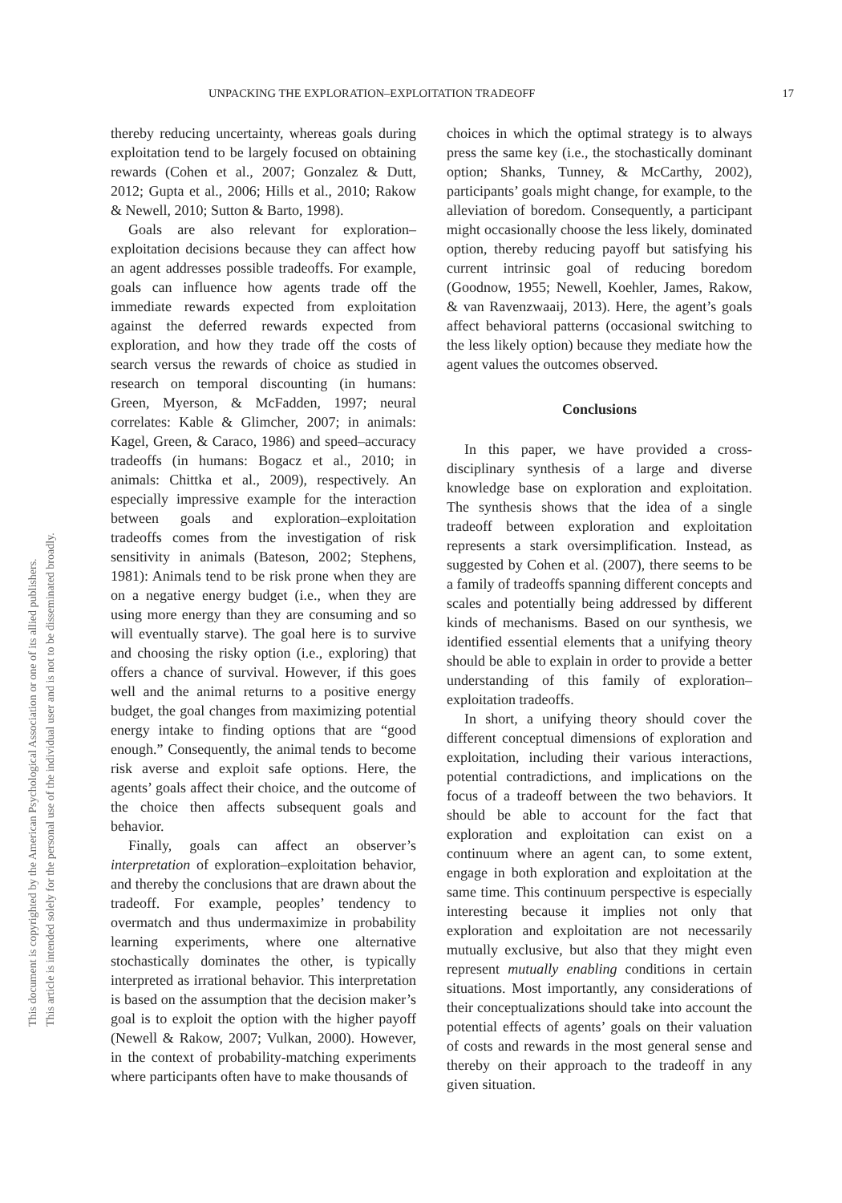UNPACKING THE EXPLORATION–EXPLOITATION TRADEOFF 17
This document is copyrighted by the American Psychological Association or one of its allied publishers.
This article is intended solely for the personal use of the individual user and is not to be disseminated broadly.
thereby reducing uncertainty, whereas goals during exploitation tend to be largely focused on obtaining rewards (Cohen et al., 2007; Gonzalez & Dutt, 2012; Gupta et al., 2006; Hills et al., 2010; Rakow & Newell, 2010; Sutton & Barto, 1998).
Goals are also relevant for exploration–exploitation decisions because they can affect how an agent addresses possible tradeoffs. For example, goals can influence how agents trade off the immediate rewards expected from exploitation against the deferred rewards expected from exploration, and how they trade off the costs of search versus the rewards of choice as studied in research on temporal discounting (in humans: Green, Myerson, & McFadden, 1997; neural correlates: Kable & Glimcher, 2007; in animals: Kagel, Green, & Caraco, 1986) and speed–accuracy tradeoffs (in humans: Bogacz et al., 2010; in animals: Chittka et al., 2009), respectively. An especially impressive example for the interaction between goals and exploration–exploitation tradeoffs comes from the investigation of risk sensitivity in animals (Bateson, 2002; Stephens, 1981): Animals tend to be risk prone when they are on a negative energy budget (i.e., when they are using more energy than they are consuming and so will eventually starve). The goal here is to survive and choosing the risky option (i.e., exploring) that offers a chance of survival. However, if this goes well and the animal returns to a positive energy budget, the goal changes from maximizing potential energy intake to finding options that are “good enough.” Consequently, the animal tends to become risk averse and exploit safe options. Here, the agents’ goals affect their choice, and the outcome of the choice then affects subsequent goals and behavior.
Finally, goals can affect an observer’s interpretation of exploration–exploitation behavior, and thereby the conclusions that are drawn about the tradeoff. For example, peoples’ tendency to overmatch and thus undermaximize in probability learning experiments, where one alternative stochastically dominates the other, is typically interpreted as irrational behavior. This interpretation is based on the assumption that the decision maker’s goal is to exploit the option with the higher payoff (Newell & Rakow, 2007; Vulkan, 2000). However, in the context of probability-matching experiments where participants often have to make thousands of
choices in which the optimal strategy is to always press the same key (i.e., the stochastically dominant option; Shanks, Tunney, & McCarthy, 2002), participants’ goals might change, for example, to the alleviation of boredom. Consequently, a participant might occasionally choose the less likely, dominated option, thereby reducing payoff but satisfying his current intrinsic goal of reducing boredom (Goodnow, 1955; Newell, Koehler, James, Rakow, & van Ravenzwaaij, 2013). Here, the agent’s goals affect behavioral patterns (occasional switching to the less likely option) because they mediate how the agent values the outcomes observed.
Conclusions
In this paper, we have provided a cross-disciplinary synthesis of a large and diverse knowledge base on exploration and exploitation. The synthesis shows that the idea of a single tradeoff between exploration and exploitation represents a stark oversimplification. Instead, as suggested by Cohen et al. (2007), there seems to be a family of tradeoffs spanning different concepts and scales and potentially being addressed by different kinds of mechanisms. Based on our synthesis, we identified essential elements that a unifying theory should be able to explain in order to provide a better understanding of this family of exploration–exploitation tradeoffs.
In short, a unifying theory should cover the different conceptual dimensions of exploration and exploitation, including their various interactions, potential contradictions, and implications on the focus of a tradeoff between the two behaviors. It should be able to account for the fact that exploration and exploitation can exist on a continuum where an agent can, to some extent, engage in both exploration and exploitation at the same time. This continuum perspective is especially interesting because it implies not only that exploration and exploitation are not necessarily mutually exclusive, but also that they might even represent mutually enabling conditions in certain situations. Most importantly, any considerations of their conceptualizations should take into account the potential effects of agents’ goals on their valuation of costs and rewards in the most general sense and thereby on their approach to the tradeoff in any given situation.